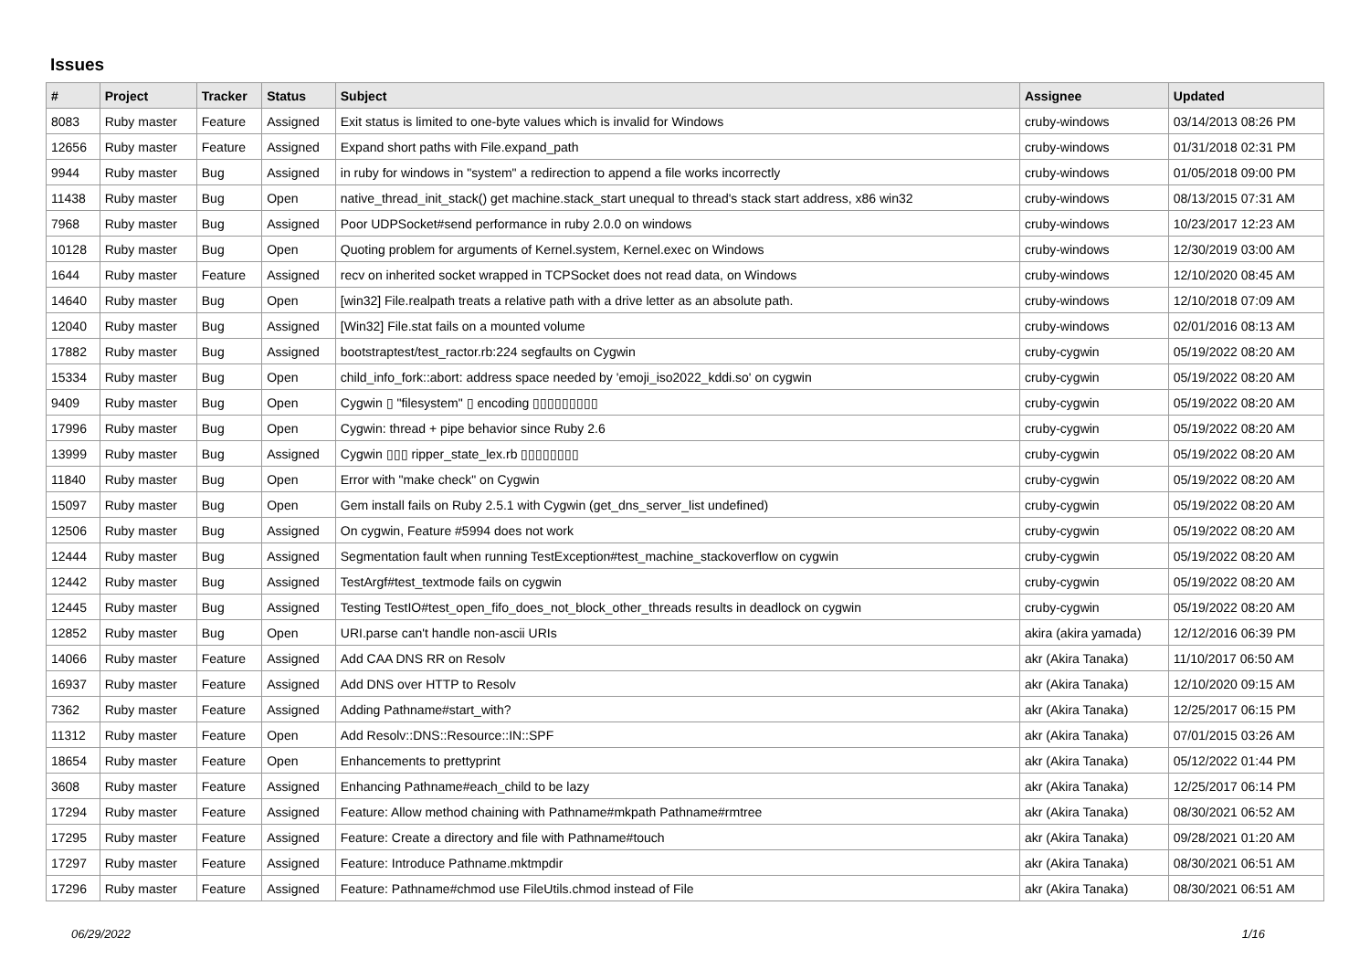Issues
| # | Project | Tracker | Status | Subject | Assignee | Updated |
| --- | --- | --- | --- | --- | --- | --- |
| 8083 | Ruby master | Feature | Assigned | Exit status is limited to one-byte values which is invalid for Windows | cruby-windows | 03/14/2013 08:26 PM |
| 12656 | Ruby master | Feature | Assigned | Expand short paths with File.expand_path | cruby-windows | 01/31/2018 02:31 PM |
| 9944 | Ruby master | Bug | Assigned | in ruby for windows in "system" a redirection to append a file works incorrectly | cruby-windows | 01/05/2018 09:00 PM |
| 11438 | Ruby master | Bug | Open | native_thread_init_stack() get machine.stack_start unequal to thread's stack start address, x86 win32 | cruby-windows | 08/13/2015 07:31 AM |
| 7968 | Ruby master | Bug | Assigned | Poor UDPSocket#send performance in ruby 2.0.0 on windows | cruby-windows | 10/23/2017 12:23 AM |
| 10128 | Ruby master | Bug | Open | Quoting problem for arguments of Kernel.system, Kernel.exec on Windows | cruby-windows | 12/30/2019 03:00 AM |
| 1644 | Ruby master | Feature | Assigned | recv on inherited socket wrapped in TCPSocket does not read data, on Windows | cruby-windows | 12/10/2020 08:45 AM |
| 14640 | Ruby master | Bug | Open | [win32] File.realpath treats a relative path with a drive letter as an absolute path. | cruby-windows | 12/10/2018 07:09 AM |
| 12040 | Ruby master | Bug | Assigned | [Win32] File.stat fails on a mounted volume | cruby-windows | 02/01/2016 08:13 AM |
| 17882 | Ruby master | Bug | Assigned | bootstraptest/test_ractor.rb:224 segfaults on Cygwin | cruby-cygwin | 05/19/2022 08:20 AM |
| 15334 | Ruby master | Bug | Open | child_info_fork::abort: address space needed by 'emoji_iso2022_kddi.so' on cygwin | cruby-cygwin | 05/19/2022 08:20 AM |
| 9409 | Ruby master | Bug | Open | Cygwin ▯ "filesystem" ▯ encoding ▯▯▯▯▯▯▯▯▯ | cruby-cygwin | 05/19/2022 08:20 AM |
| 17996 | Ruby master | Bug | Open | Cygwin: thread + pipe behavior since Ruby 2.6 | cruby-cygwin | 05/19/2022 08:20 AM |
| 13999 | Ruby master | Bug | Assigned | Cygwin ▯▯▯ ripper_state_lex.rb ▯▯▯▯▯▯▯▯ | cruby-cygwin | 05/19/2022 08:20 AM |
| 11840 | Ruby master | Bug | Open | Error with "make check" on Cygwin | cruby-cygwin | 05/19/2022 08:20 AM |
| 15097 | Ruby master | Bug | Open | Gem install fails on Ruby 2.5.1 with Cygwin (get_dns_server_list undefined) | cruby-cygwin | 05/19/2022 08:20 AM |
| 12506 | Ruby master | Bug | Assigned | On cygwin, Feature #5994 does not work | cruby-cygwin | 05/19/2022 08:20 AM |
| 12444 | Ruby master | Bug | Assigned | Segmentation fault when running TestException#test_machine_stackoverflow on cygwin | cruby-cygwin | 05/19/2022 08:20 AM |
| 12442 | Ruby master | Bug | Assigned | TestArgf#test_textmode fails on cygwin | cruby-cygwin | 05/19/2022 08:20 AM |
| 12445 | Ruby master | Bug | Assigned | Testing TestIO#test_open_fifo_does_not_block_other_threads results in deadlock on cygwin | cruby-cygwin | 05/19/2022 08:20 AM |
| 12852 | Ruby master | Bug | Open | URI.parse can't handle non-ascii URIs | akira (akira yamada) | 12/12/2016 06:39 PM |
| 14066 | Ruby master | Feature | Assigned | Add CAA DNS RR on Resolv | akr (Akira Tanaka) | 11/10/2017 06:50 AM |
| 16937 | Ruby master | Feature | Assigned | Add DNS over HTTP to Resolv | akr (Akira Tanaka) | 12/10/2020 09:15 AM |
| 7362 | Ruby master | Feature | Assigned | Adding Pathname#start_with? | akr (Akira Tanaka) | 12/25/2017 06:15 PM |
| 11312 | Ruby master | Feature | Open | Add Resolv::DNS::Resource::IN::SPF | akr (Akira Tanaka) | 07/01/2015 03:26 AM |
| 18654 | Ruby master | Feature | Open | Enhancements to prettyprint | akr (Akira Tanaka) | 05/12/2022 01:44 PM |
| 3608 | Ruby master | Feature | Assigned | Enhancing Pathname#each_child to be lazy | akr (Akira Tanaka) | 12/25/2017 06:14 PM |
| 17294 | Ruby master | Feature | Assigned | Feature: Allow method chaining with Pathname#mkpath Pathname#rmtree | akr (Akira Tanaka) | 08/30/2021 06:52 AM |
| 17295 | Ruby master | Feature | Assigned | Feature: Create a directory and file with Pathname#touch | akr (Akira Tanaka) | 09/28/2021 01:20 AM |
| 17297 | Ruby master | Feature | Assigned | Feature: Introduce Pathname.mktmpdir | akr (Akira Tanaka) | 08/30/2021 06:51 AM |
| 17296 | Ruby master | Feature | Assigned | Feature: Pathname#chmod use FileUtils.chmod instead of File | akr (Akira Tanaka) | 08/30/2021 06:51 AM |
06/29/2022 1/16